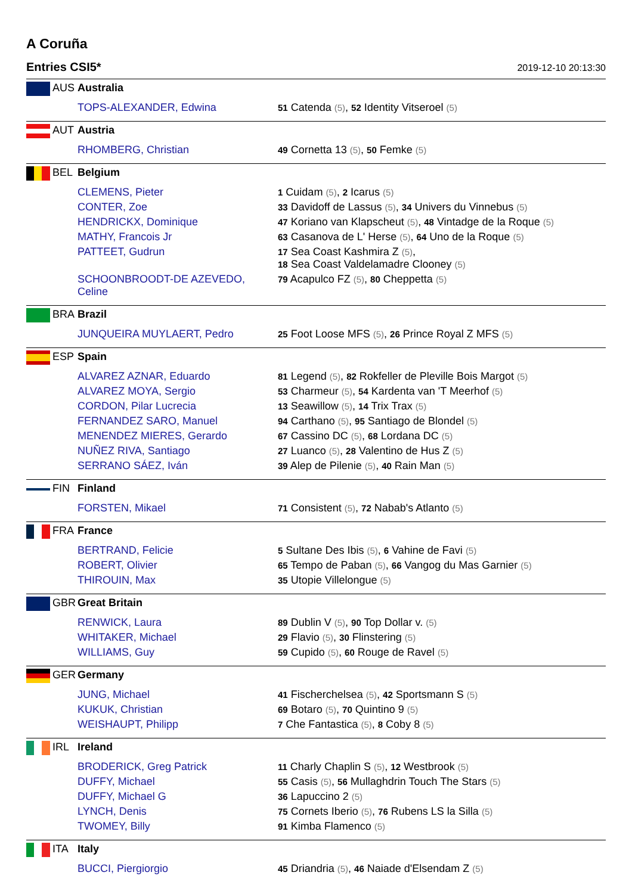A Coruña
Entries CSI5* 2019-12-10 20:13:30
| | AUS | Australia | |
| | | TOPS-ALEXANDER, Edwina | 51 Catenda (5) , 52 Identity Vitseroel (5) |
| | AUT | Austria | |
| | | RHOMBERG, Christian | 49 Cornetta 13 (5) , 50 Femke (5) |
| | BEL | Belgium | |
| | | CLEMENS, Pieter | 1 Cuidam (5) , 2 Icarus (5) |
| | | CONTER, Zoe | 33 Davidoff de Lassus (5) , 34 Univers du Vinnebus (5) |
| | | HENDRICKX, Dominique | 47 Koriano van Klapscheut (5) , 48 Vintadge de la Roque (5) |
| | | MATHY, Francois Jr | 63 Casanova de L' Herse (5) , 64 Uno de la Roque (5) |
| | | PATTEET, Gudrun | 17 Sea Coast Kashmira Z (5) , 18 Sea Coast Valdelamadre Clooney (5) |
| | | SCHOONBROODT-DE AZEVEDO, Celine | 79 Acapulco FZ (5) , 80 Cheppetta (5) |
| | BRA | Brazil | |
| | | JUNQUEIRA MUYLAERT, Pedro | 25 Foot Loose MFS (5) , 26 Prince Royal Z MFS (5) |
| | ESP | Spain | |
| | | ALVAREZ AZNAR, Eduardo | 81 Legend (5) , 82 Rokfeller de Pleville Bois Margot (5) |
| | | ALVAREZ MOYA, Sergio | 53 Charmeur (5) , 54 Kardenta van 'T Meerhof (5) |
| | | CORDON, Pilar Lucrecia | 13 Seawillow (5) , 14 Trix Trax (5) |
| | | FERNANDEZ SARO, Manuel | 94 Carthano (5) , 95 Santiago de Blondel (5) |
| | | MENENDEZ MIERES, Gerardo | 67 Cassino DC (5) , 68 Lordana DC (5) |
| | | NUÑEZ RIVA, Santiago | 27 Luanco (5) , 28 Valentino de Hus Z (5) |
| | | SERRANO SÁEZ, Iván | 39 Alep de Pilenie (5) , 40 Rain Man (5) |
| | FIN | Finland | |
| | | FORSTEN, Mikael | 71 Consistent (5) , 72 Nabab's Atlanto (5) |
| | FRA | France | |
| | | BERTRAND, Felicie | 5 Sultane Des Ibis (5) , 6 Vahine de Favi (5) |
| | | ROBERT, Olivier | 65 Tempo de Paban (5) , 66 Vangog du Mas Garnier (5) |
| | | THIROUIN, Max | 35 Utopie Villelongue (5) |
| | GBR | Great Britain | |
| | | RENWICK, Laura | 89 Dublin V (5) , 90 Top Dollar v. (5) |
| | | WHITAKER, Michael | 29 Flavio (5) , 30 Flinstering (5) |
| | | WILLIAMS, Guy | 59 Cupido (5) , 60 Rouge de Ravel (5) |
| | GER | Germany | |
| | | JUNG, Michael | 41 Fischerchelsea (5) , 42 Sportsmann S (5) |
| | | KUKUK, Christian | 69 Botaro (5) , 70 Quintino 9 (5) |
| | | WEISHAUPT, Philipp | 7 Che Fantastica (5) , 8 Coby 8 (5) |
| | IRL | Ireland | |
| | | BRODERICK, Greg Patrick | 11 Charly Chaplin S (5) , 12 Westbrook (5) |
| | | DUFFY, Michael | 55 Casis (5) , 56 Mullaghdrin Touch The Stars (5) |
| | | DUFFY, Michael G | 36 Lapuccino 2 (5) |
| | | LYNCH, Denis | 75 Cornets Iberio (5) , 76 Rubens LS la Silla (5) |
| | | TWOMEY, Billy | 91 Kimba Flamenco (5) |
| | ITA | Italy | |
| | | BUCCI, Piergiorgio | 45 Driandria (5) , 46 Naiade d'Elsendam Z (5) |